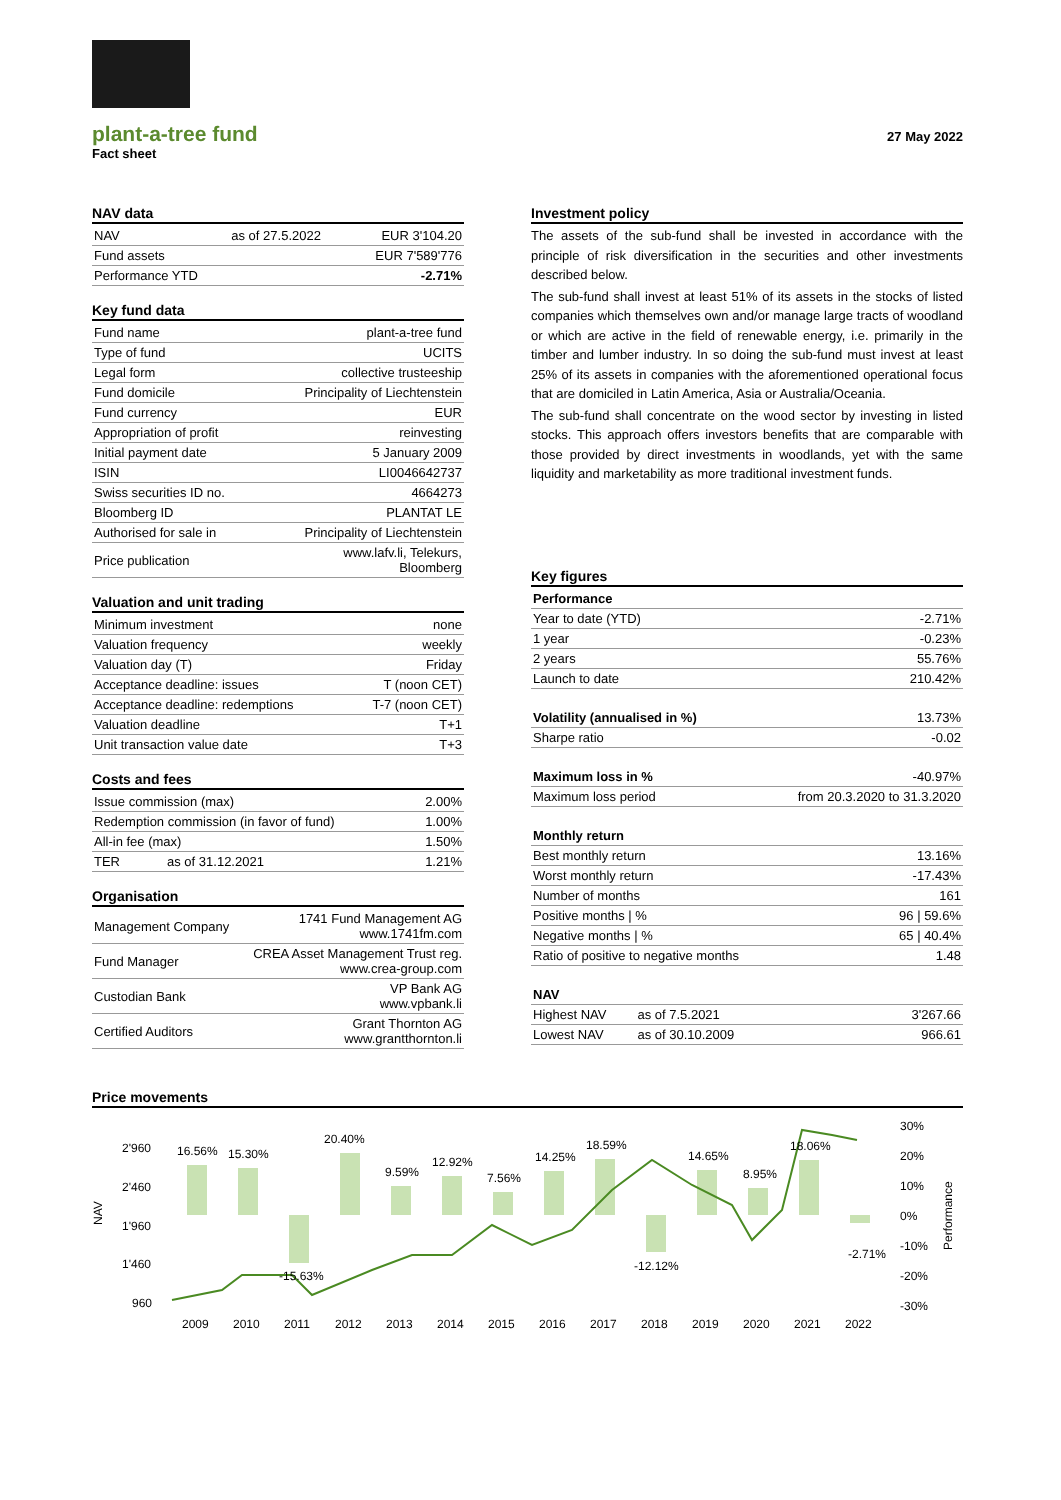plant-a-tree fund
27 May 2022
Fact sheet
NAV data
| NAV | as of 27.5.2022 | EUR 3'104.20 |
| Fund assets | | EUR 7'589'776 |
| Performance YTD | | -2.71% |
Key fund data
| Fund name | plant-a-tree fund |
| Type of fund | UCITS |
| Legal form | collective trusteeship |
| Fund domicile | Principality of Liechtenstein |
| Fund currency | EUR |
| Appropriation of profit | reinvesting |
| Initial payment date | 5 January 2009 |
| ISIN | LI0046642737 |
| Swiss securities ID no. | 4664273 |
| Bloomberg ID | PLANTAT LE |
| Authorised for sale in | Principality of Liechtenstein |
| Price publication | www.lafv.li, Telekurs, Bloomberg |
Valuation and unit trading
| Minimum investment | none |
| Valuation frequency | weekly |
| Valuation day (T) | Friday |
| Acceptance deadline: issues | T (noon CET) |
| Acceptance deadline: redemptions | T-7 (noon CET) |
| Valuation deadline | T+1 |
| Unit transaction value date | T+3 |
Costs and fees
| Issue commission (max) | | 2.00% |
| Redemption commission (in favor of fund) | | 1.00% |
| All-in fee (max) | | 1.50% |
| TER | as of 31.12.2021 | 1.21% |
Organisation
| Management Company | 1741 Fund Management AG www.1741fm.com |
| Fund Manager | CREA Asset Management Trust reg. www.crea-group.com |
| Custodian Bank | VP Bank AG www.vpbank.li |
| Certified Auditors | Grant Thornton AG www.grantthornton.li |
Investment policy
The assets of the sub-fund shall be invested in accordance with the principle of risk diversification in the securities and other investments described below.
The sub-fund shall invest at least 51% of its assets in the stocks of listed companies which themselves own and/or manage large tracts of woodland or which are active in the field of renewable energy, i.e. primarily in the timber and lumber industry. In so doing the sub-fund must invest at least 25% of its assets in companies with the aforementioned operational focus that are domiciled in Latin America, Asia or Australia/Oceania.
The sub-fund shall concentrate on the wood sector by investing in listed stocks. This approach offers investors benefits that are comparable with those provided by direct investments in woodlands, yet with the same liquidity and marketability as more traditional investment funds.
Key figures
| Performance | | |
| Year to date (YTD) | | -2.71% |
| 1 year | | -0.23% |
| 2 years | | 55.76% |
| Launch to date | | 210.42% |
| Volatility (annualised in %) | | 13.73% |
| Sharpe ratio | | -0.02 |
| Maximum loss in % | | -40.97% |
| Maximum loss period | | from 20.3.2020 to 31.3.2020 |
| Monthly return | | |
| Best monthly return | | 13.16% |
| Worst monthly return | | -17.43% |
| Number of months | | 161 |
| Positive months / % | | 96 / 59.6% |
| Negative months / % | | 65 / 40.4% |
| Ratio of positive to negative months | | 1.48 |
| NAV | | |
| Highest NAV | as of 7.5.2021 | 3'267.66 |
| Lowest NAV | as of 30.10.2009 | 966.61 |
Price movements
2'960
2'460
1'960
1'460
960
NAV
16.56%
15.30%
-15.63%
20.40%
9.59%
12.92%
7.56%
14.25%
18.59%
-12.12%
14.65%
8.95%
18.06%
-2.71%
2009
2010
2011
2012
2013
2014
2015
2016
2017
2018
2019
2020
2021
2022
30%
20%
10%
0%
-10%
-20%
-30%
Performance